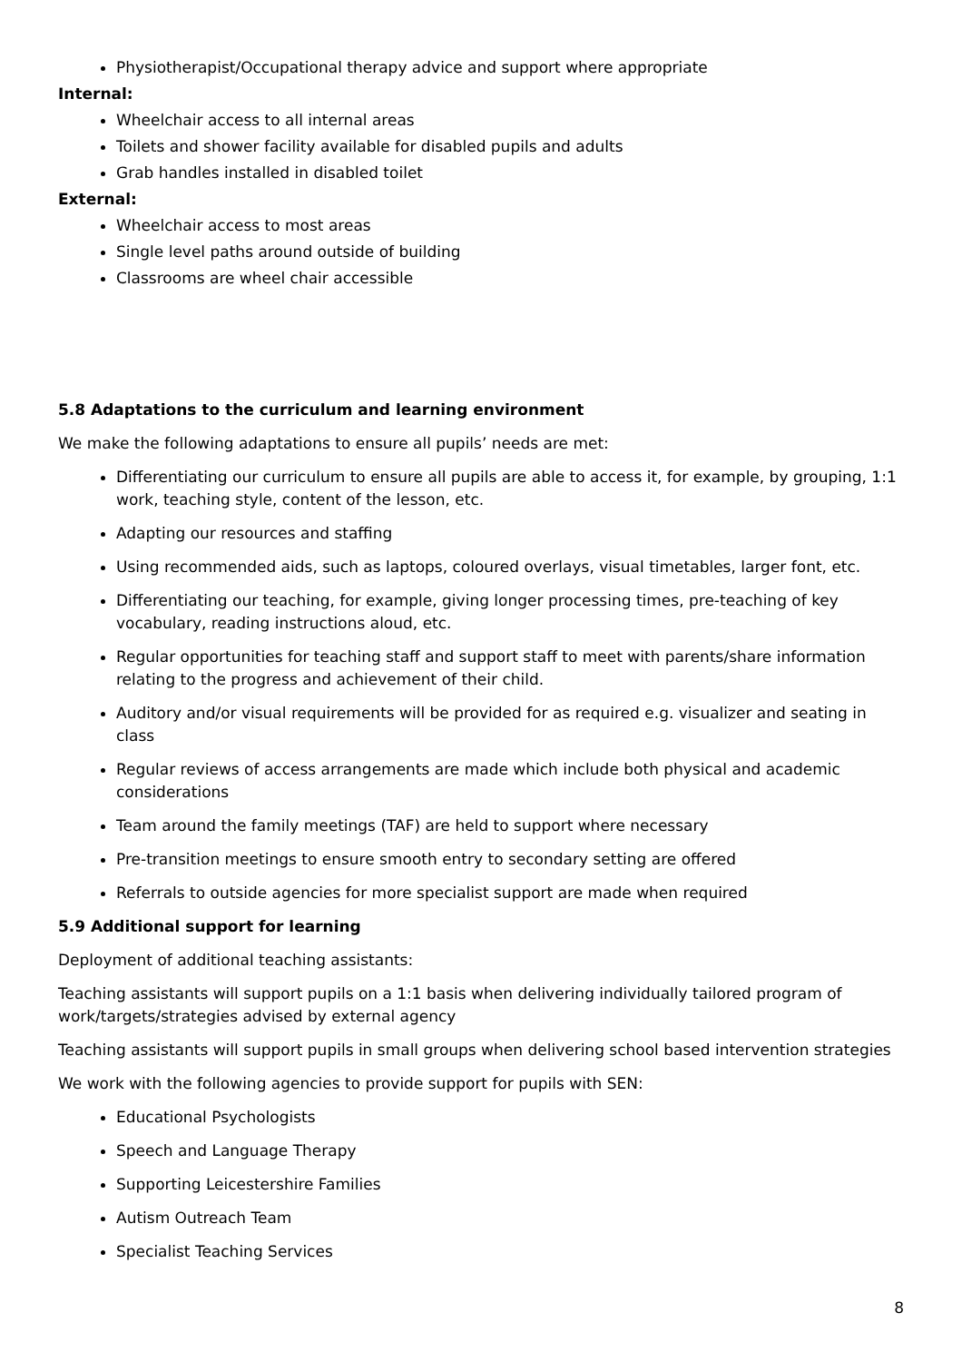Physiotherapist/Occupational therapy advice and support where appropriate
Internal:
Wheelchair access to all internal areas
Toilets and shower facility available for disabled pupils and adults
Grab handles installed in disabled toilet
External:
Wheelchair access to most areas
Single level paths around outside of building
Classrooms are wheel chair accessible
5.8 Adaptations to the curriculum and learning environment
We make the following adaptations to ensure all pupils’ needs are met:
Differentiating our curriculum to ensure all pupils are able to access it, for example, by grouping, 1:1 work, teaching style, content of the lesson, etc.
Adapting our resources and staffing
Using recommended aids, such as laptops, coloured overlays, visual timetables, larger font, etc.
Differentiating our teaching, for example, giving longer processing times, pre-teaching of key vocabulary, reading instructions aloud, etc.
Regular opportunities for teaching staff and support staff to meet with parents/share information relating to the progress and achievement of their child.
Auditory and/or visual requirements will be provided for as required e.g. visualizer and seating in class
Regular reviews of access arrangements are made which include both physical and academic considerations
Team around the family meetings (TAF) are held to support where necessary
Pre-transition meetings to ensure smooth entry to secondary setting are offered
Referrals to outside agencies for more specialist support are made when required
5.9 Additional support for learning
Deployment of additional teaching assistants:
Teaching assistants will support pupils on a 1:1 basis when delivering individually tailored program of work/targets/strategies advised by external agency
Teaching assistants will support pupils in small groups when delivering school based intervention strategies
We work with the following agencies to provide support for pupils with SEN:
Educational Psychologists
Speech and Language Therapy
Supporting Leicestershire Families
Autism Outreach Team
Specialist Teaching Services
8